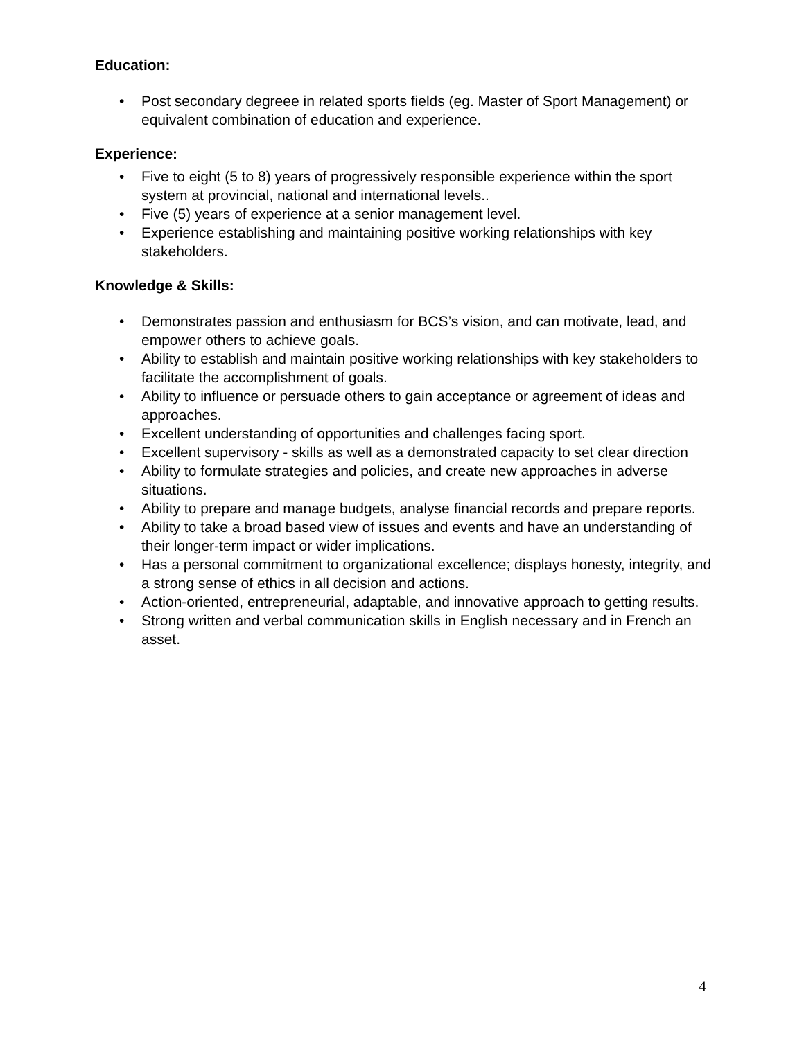Education:
• Post secondary degreee in related sports fields (eg. Master of Sport Management) or equivalent combination of education and experience.
Experience:
• Five to eight (5 to 8) years of progressively responsible experience within the sport system at provincial, national and international levels..
• Five (5) years of experience at a senior management level.
• Experience establishing and maintaining positive working relationships with key stakeholders.
Knowledge & Skills:
• Demonstrates passion and enthusiasm for BCS’s vision, and can motivate, lead, and empower others to achieve goals.
• Ability to establish and maintain positive working relationships with key stakeholders to facilitate the accomplishment of goals.
• Ability to influence or persuade others to gain acceptance or agreement of ideas and approaches.
• Excellent understanding of opportunities and challenges facing sport.
• Excellent supervisory - skills as well as a demonstrated capacity to set clear direction
• Ability to formulate strategies and policies, and create new approaches in adverse situations.
• Ability to prepare and manage budgets, analyse financial records and prepare reports.
• Ability to take a broad based view of issues and events and have an understanding of their longer-term impact or wider implications.
• Has a personal commitment to organizational excellence; displays honesty, integrity, and a strong sense of ethics in all decision and actions.
• Action-oriented, entrepreneurial, adaptable, and innovative approach to getting results.
• Strong written and verbal communication skills in English necessary and in French an asset.
4